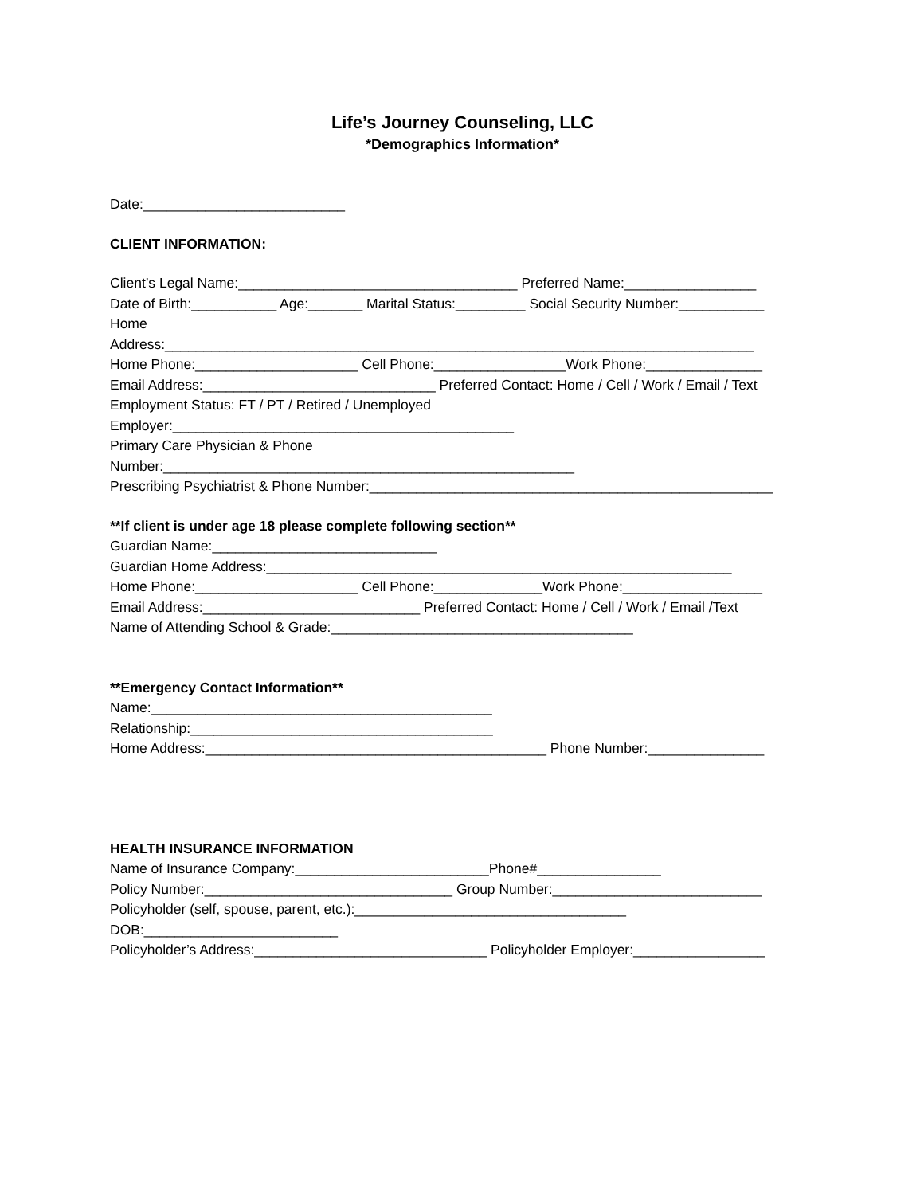Life’s Journey Counseling, LLC
*Demographics Information*
Date:__________________________
CLIENT INFORMATION:
Client’s Legal Name:____________________________________ Preferred Name:_________________
Date of Birth:___________ Age:_______ Marital Status:_________ Social Security Number:___________
Home
Address:____________________________________________________________________________
Home Phone:_____________________ Cell Phone:_________________Work Phone:_______________
Email Address:______________________________ Preferred Contact: Home / Cell / Work / Email / Text
Employment Status: FT / PT / Retired / Unemployed
Employer:____________________________________________
Primary Care Physician & Phone
Number:_____________________________________________________
Prescribing Psychiatrist & Phone Number:____________________________________________________
**If client is under age 18 please complete following section**
Guardian Name:_____________________________
Guardian Home Address:____________________________________________________________
Home Phone:_____________________ Cell Phone:______________Work Phone:__________________
Email Address:____________________________ Preferred Contact: Home / Cell / Work / Email /Text
Name of Attending School & Grade:_______________________________________
**Emergency Contact Information**
Name:____________________________________________
Relationship:_______________________________________
Home Address:____________________________________________ Phone Number:_______________
HEALTH INSURANCE INFORMATION
Name of Insurance Company:_________________________Phone#________________
Policy Number:________________________________ Group Number:___________________________
Policyholder (self, spouse, parent, etc.):___________________________________
DOB:_________________________
Policyholder’s Address:______________________________ Policyholder Employer:_________________